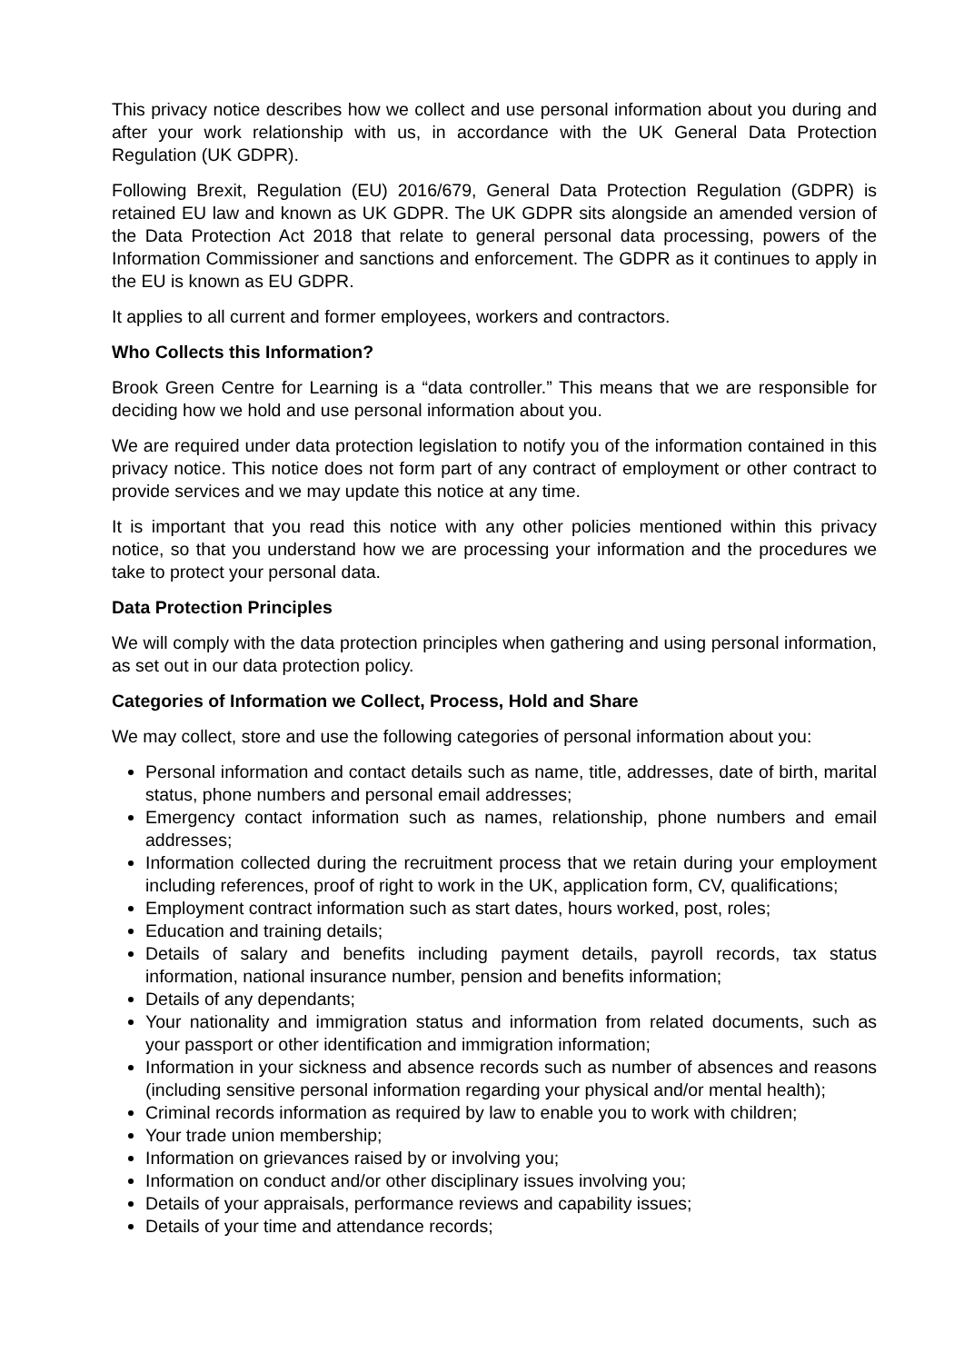This privacy notice describes how we collect and use personal information about you during and after your work relationship with us, in accordance with the UK General Data Protection Regulation (UK GDPR).
Following Brexit, Regulation (EU) 2016/679, General Data Protection Regulation (GDPR) is retained EU law and known as UK GDPR. The UK GDPR sits alongside an amended version of the Data Protection Act 2018 that relate to general personal data processing, powers of the Information Commissioner and sanctions and enforcement. The GDPR as it continues to apply in the EU is known as EU GDPR.
It applies to all current and former employees, workers and contractors.
Who Collects this Information?
Brook Green Centre for Learning is a “data controller.” This means that we are responsible for deciding how we hold and use personal information about you.
We are required under data protection legislation to notify you of the information contained in this privacy notice. This notice does not form part of any contract of employment or other contract to provide services and we may update this notice at any time.
It is important that you read this notice with any other policies mentioned within this privacy notice, so that you understand how we are processing your information and the procedures we take to protect your personal data.
Data Protection Principles
We will comply with the data protection principles when gathering and using personal information, as set out in our data protection policy.
Categories of Information we Collect, Process, Hold and Share
We may collect, store and use the following categories of personal information about you:
Personal information and contact details such as name, title, addresses, date of birth, marital status, phone numbers and personal email addresses;
Emergency contact information such as names, relationship, phone numbers and email addresses;
Information collected during the recruitment process that we retain during your employment including references, proof of right to work in the UK, application form, CV, qualifications;
Employment contract information such as start dates, hours worked, post, roles;
Education and training details;
Details of salary and benefits including payment details, payroll records, tax status information, national insurance number, pension and benefits information;
Details of any dependants;
Your nationality and immigration status and information from related documents, such as your passport or other identification and immigration information;
Information in your sickness and absence records such as number of absences and reasons (including sensitive personal information regarding your physical and/or mental health);
Criminal records information as required by law to enable you to work with children;
Your trade union membership;
Information on grievances raised by or involving you;
Information on conduct and/or other disciplinary issues involving you;
Details of your appraisals, performance reviews and capability issues;
Details of your time and attendance records;